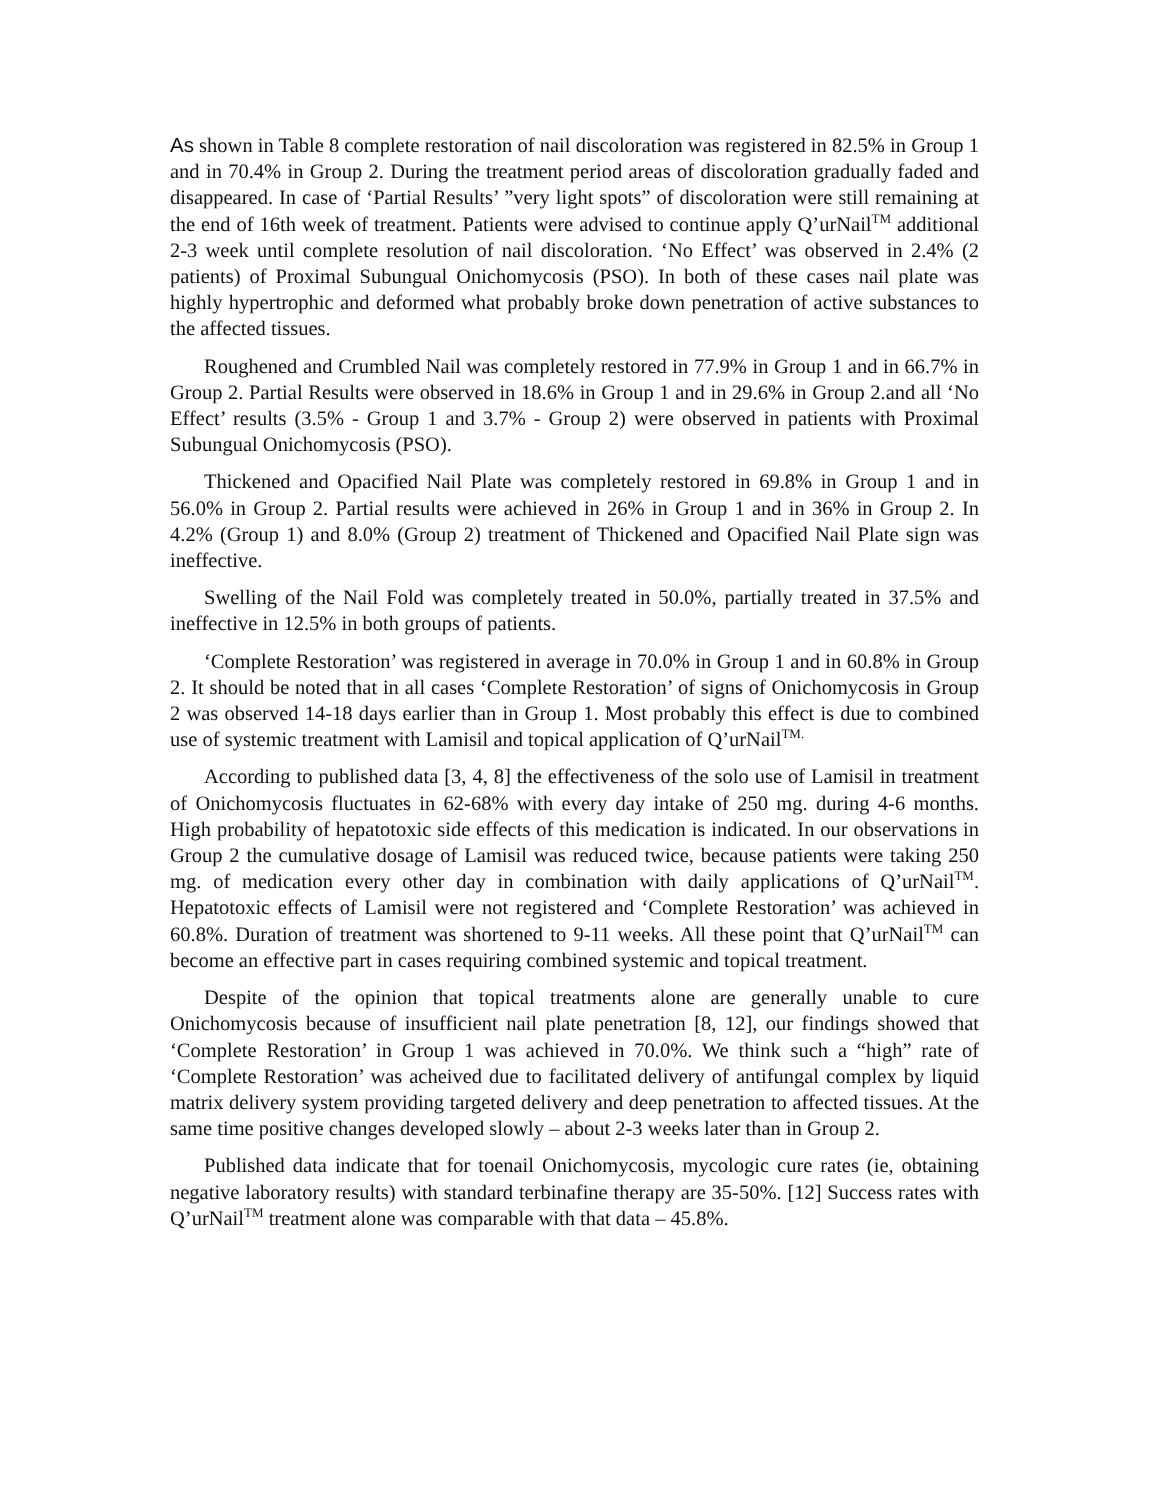As shown in Table 8 complete restoration of nail discoloration was registered in 82.5% in Group 1 and in 70.4% in Group 2. During the treatment period areas of discoloration gradually faded and disappeared. In case of ‘Partial Results’ ”very light spots” of discoloration were still remaining at the end of 16th week of treatment. Patients were advised to continue apply Q’urNail<sup>TM</sup> additional 2-3 week until complete resolution of nail discoloration. ‘No Effect’ was observed in 2.4% (2 patients) of Proximal Subungual Onichomycosis (PSO). In both of these cases nail plate was highly hypertrophic and deformed what probably broke down penetration of active substances to the affected tissues.
Roughened and Crumbled Nail was completely restored in 77.9% in Group 1 and in 66.7% in Group 2. Partial Results were observed in 18.6% in Group 1 and in 29.6% in Group 2.and all ‘No Effect’ results (3.5% - Group 1 and 3.7% - Group 2) were observed in patients with Proximal Subungual Onichomycosis (PSO).
Thickened and Opacified Nail Plate was completely restored in 69.8% in Group 1 and in 56.0% in Group 2. Partial results were achieved in 26% in Group 1 and in 36% in Group 2. In 4.2% (Group 1) and 8.0% (Group 2) treatment of Thickened and Opacified Nail Plate sign was ineffective.
Swelling of the Nail Fold was completely treated in 50.0%, partially treated in 37.5% and ineffective in 12.5% in both groups of patients.
‘Complete Restoration’ was registered in average in 70.0% in Group 1 and in 60.8% in Group 2. It should be noted that in all cases ‘Complete Restoration’ of signs of Onichomycosis in Group 2 was observed 14-18 days earlier than in Group 1. Most probably this effect is due to combined use of systemic treatment with Lamisil and topical application of Q’urNail<sup>TM.</sup>
According to published data [3, 4, 8] the effectiveness of the solo use of Lamisil in treatment of Onichomycosis fluctuates in 62-68% with every day intake of 250 mg. during 4-6 months. High probability of hepatotoxic side effects of this medication is indicated. In our observations in Group 2 the cumulative dosage of Lamisil was reduced twice, because patients were taking 250 mg. of medication every other day in combination with daily applications of Q’urNail<sup>TM</sup>. Hepatotoxic effects of Lamisil were not registered and ‘Complete Restoration’ was achieved in 60.8%. Duration of treatment was shortened to 9-11 weeks. All these point that Q’urNail<sup>TM</sup> can become an effective part in cases requiring combined systemic and topical treatment.
Despite of the opinion that topical treatments alone are generally unable to cure Onichomycosis because of insufficient nail plate penetration [8, 12], our findings showed that ‘Complete Restoration’ in Group 1 was achieved in 70.0%. We think such a “high” rate of ‘Complete Restoration’ was acheived due to facilitated delivery of antifungal complex by liquid matrix delivery system providing targeted delivery and deep penetration to affected tissues. At the same time positive changes developed slowly – about 2-3 weeks later than in Group 2.
Published data indicate that for toenail Onichomycosis, mycologic cure rates (ie, obtaining negative laboratory results) with standard terbinafine therapy are 35-50%. [12] Success rates with Q’urNail<sup>TM</sup> treatment alone was comparable with that data – 45.8%.